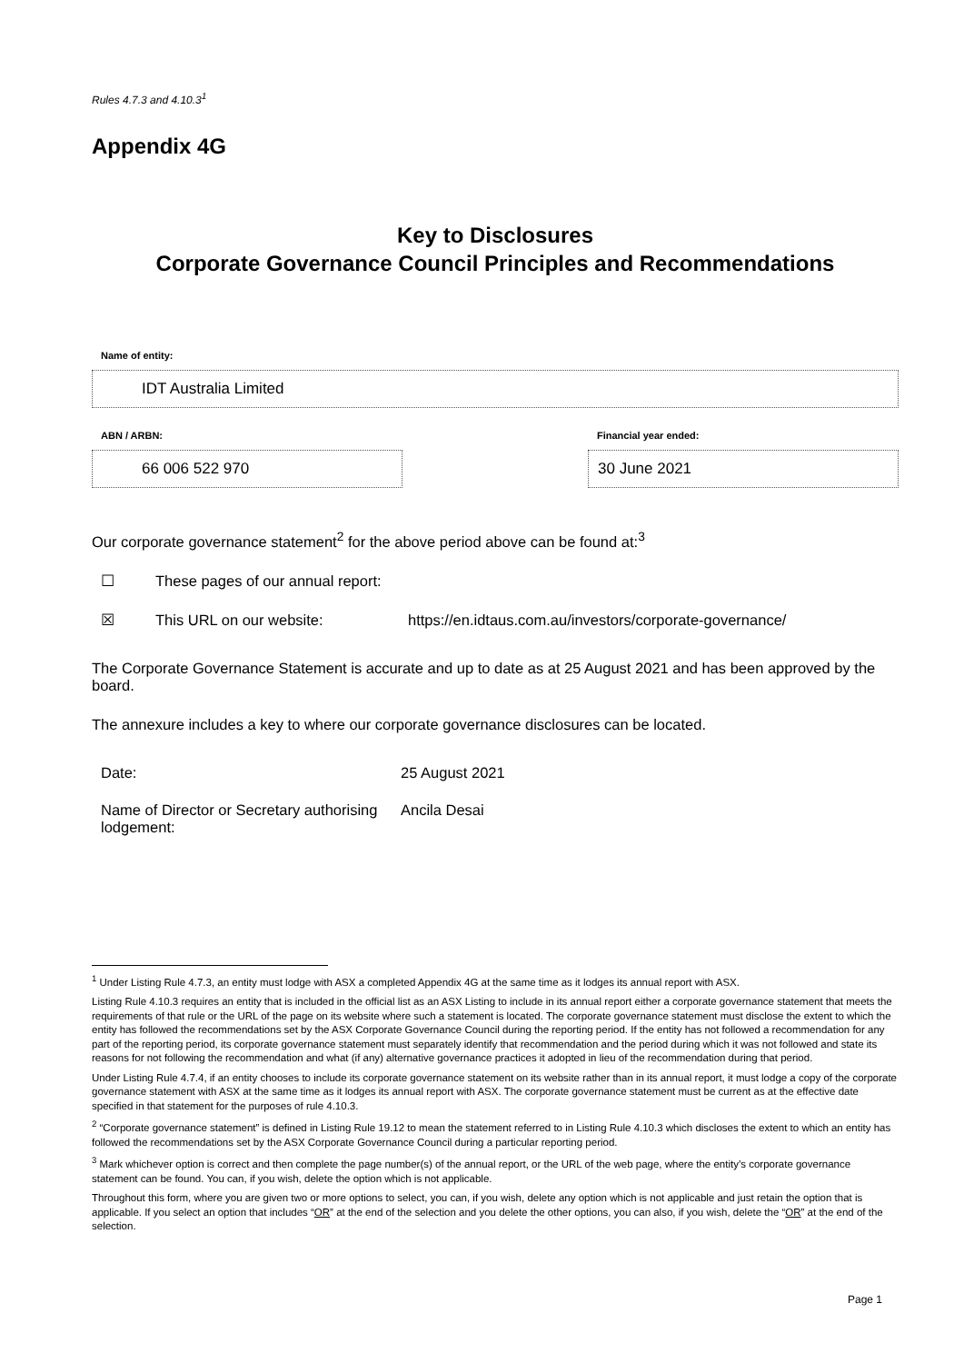Rules 4.7.3 and 4.10.3<sup>1</sup>
Appendix 4G
Key to Disclosures
Corporate Governance Council Principles and Recommendations
Name of entity:
IDT Australia Limited
ABN / ARBN:
66 006 522 970
Financial year ended:
30 June 2021
Our corporate governance statement<sup>2</sup> for the above period above can be found at:<sup>3</sup>
☐ These pages of our annual report:
☒ This URL on our website: https://en.idtaus.com.au/investors/corporate-governance/
The Corporate Governance Statement is accurate and up to date as at 25 August 2021 and has been approved by the board.
The annexure includes a key to where our corporate governance disclosures can be located.
Date: 25 August 2021
Name of Director or Secretary authorising lodgement: Ancila Desai
<sup>1</sup> Under Listing Rule 4.7.3, an entity must lodge with ASX a completed Appendix 4G at the same time as it lodges its annual report with ASX.
Listing Rule 4.10.3 requires an entity that is included in the official list as an ASX Listing to include in its annual report either a corporate governance statement that meets the requirements of that rule or the URL of the page on its website where such a statement is located. The corporate governance statement must disclose the extent to which the entity has followed the recommendations set by the ASX Corporate Governance Council during the reporting period. If the entity has not followed a recommendation for any part of the reporting period, its corporate governance statement must separately identify that recommendation and the period during which it was not followed and state its reasons for not following the recommendation and what (if any) alternative governance practices it adopted in lieu of the recommendation during that period.
Under Listing Rule 4.7.4, if an entity chooses to include its corporate governance statement on its website rather than in its annual report, it must lodge a copy of the corporate governance statement with ASX at the same time as it lodges its annual report with ASX. The corporate governance statement must be current as at the effective date specified in that statement for the purposes of rule 4.10.3.
<sup>2</sup> “Corporate governance statement” is defined in Listing Rule 19.12 to mean the statement referred to in Listing Rule 4.10.3 which discloses the extent to which an entity has followed the recommendations set by the ASX Corporate Governance Council during a particular reporting period.
<sup>3</sup> Mark whichever option is correct and then complete the page number(s) of the annual report, or the URL of the web page, where the entity’s corporate governance statement can be found. You can, if you wish, delete the option which is not applicable.
Throughout this form, where you are given two or more options to select, you can, if you wish, delete any option which is not applicable and just retain the option that is applicable. If you select an option that includes “OR” at the end of the selection and you delete the other options, you can also, if you wish, delete the “OR” at the end of the selection.
Page 1